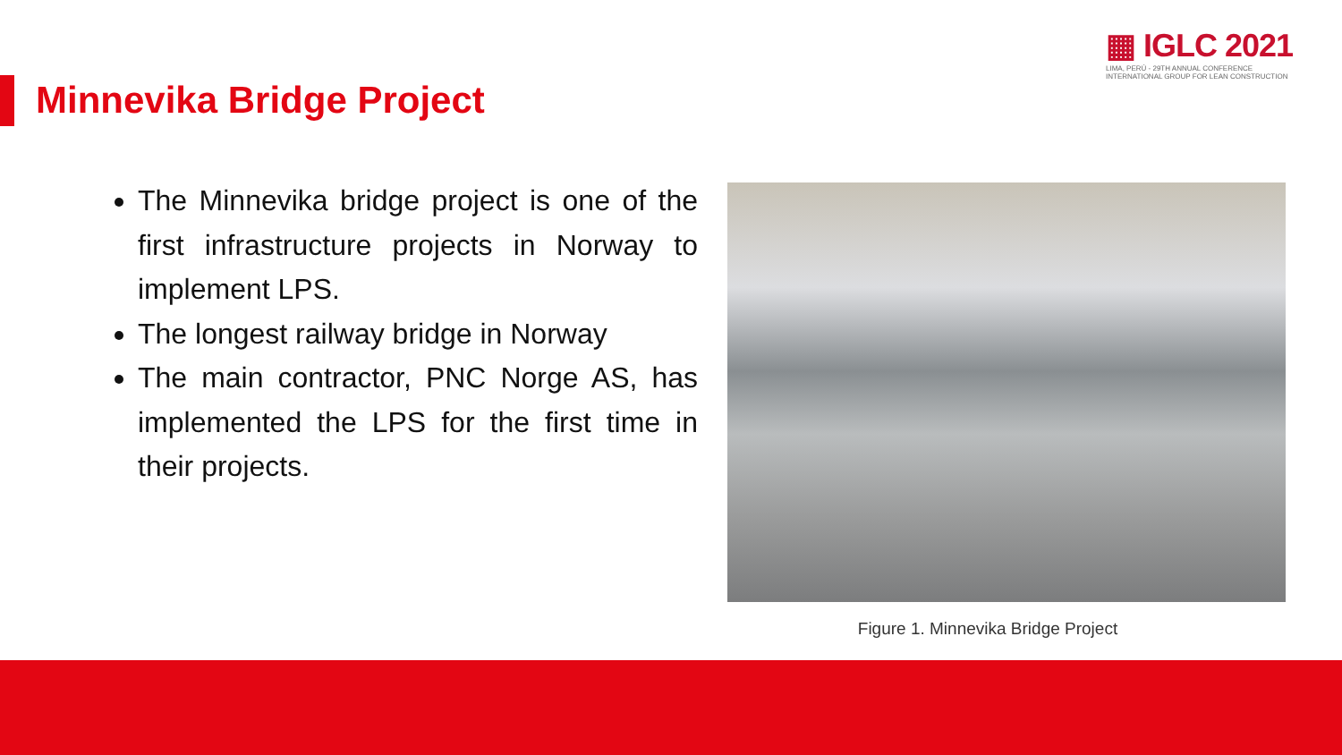▦ IGLC 2021
LIMA, PERÚ - 29TH ANNUAL CONFERENCE
INTERNATIONAL GROUP FOR LEAN CONSTRUCTION
Minnevika Bridge Project
The Minnevika bridge project is one of the first infrastructure projects in Norway to implement LPS.
The longest railway bridge in Norway
The main contractor, PNC Norge AS, has implemented the LPS for the first time in their projects.
Figure 1. Minnevika Bridge Project